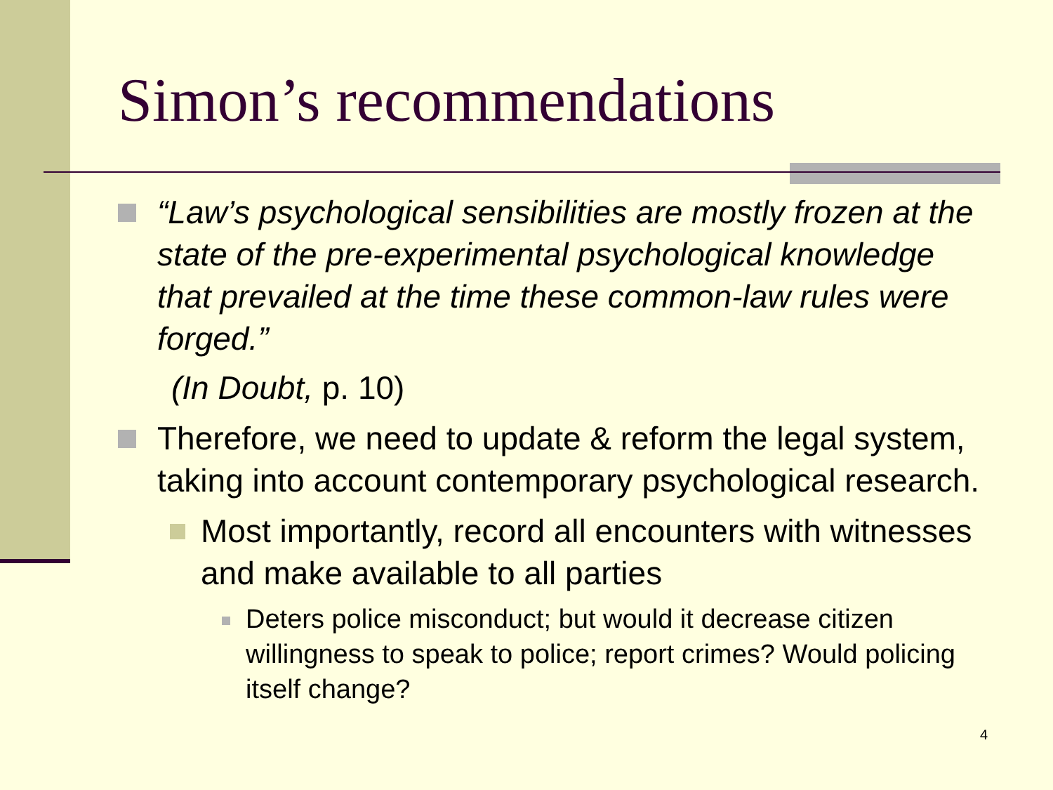Simon’s recommendations
“Law’s psychological sensibilities are mostly frozen at the state of the pre-experimental psychological knowledge that prevailed at the time these common-law rules were forged.”
(In Doubt, p. 10)
Therefore, we need to update & reform the legal system, taking into account contemporary psychological research.
Most importantly, record all encounters with witnesses and make available to all parties
Deters police misconduct; but would it decrease citizen willingness to speak to police; report crimes? Would policing itself change?
4